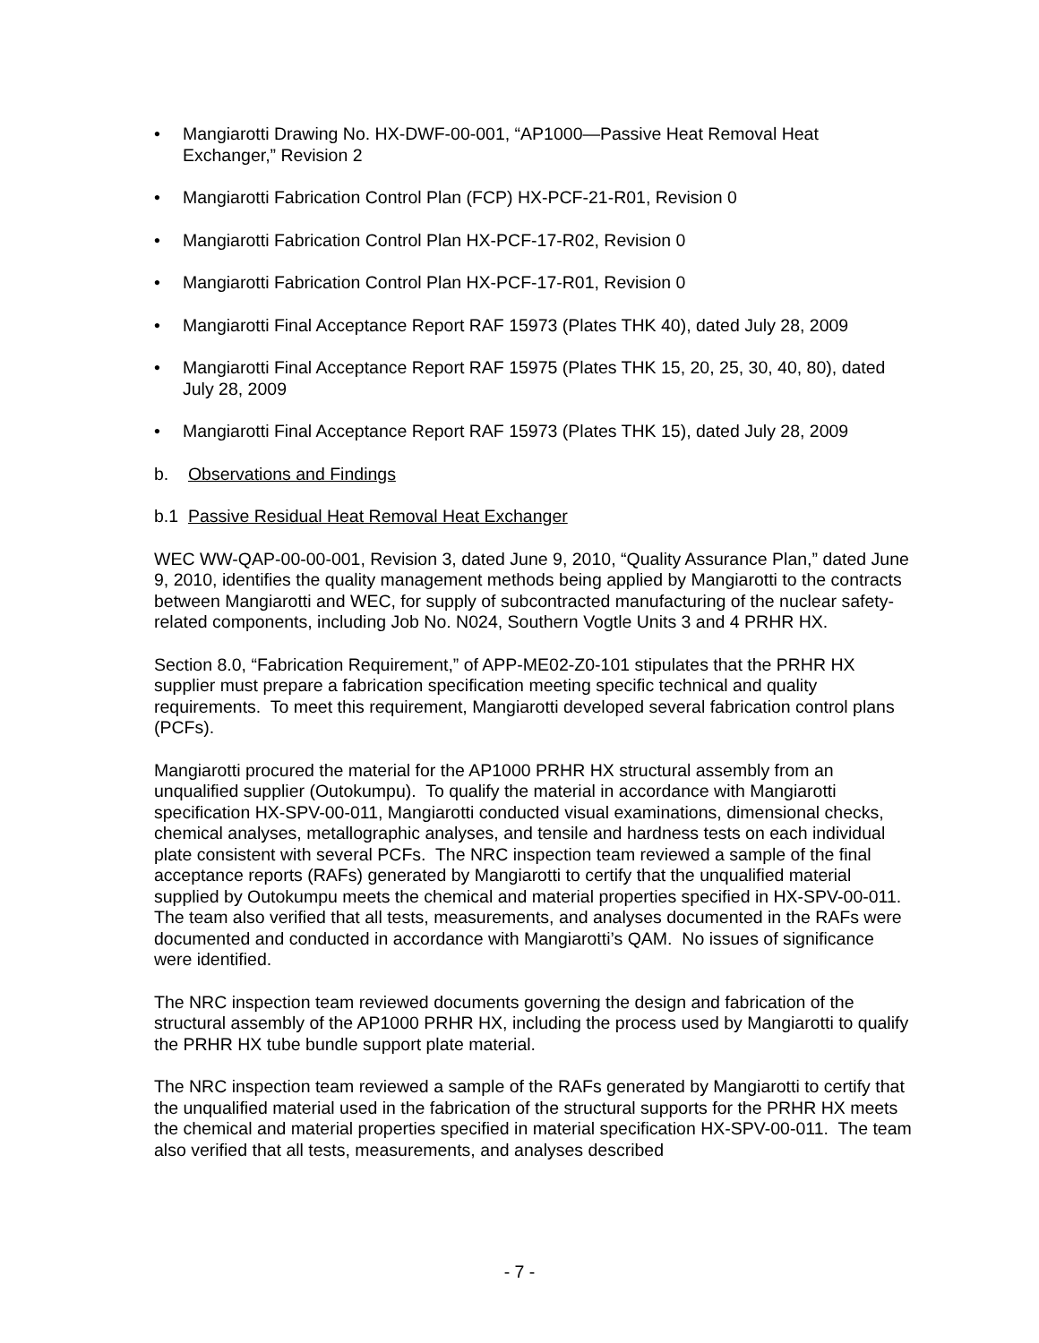• Mangiarotti Drawing No. HX-DWF-00-001, “AP1000—Passive Heat Removal Heat Exchanger,” Revision 2
• Mangiarotti Fabrication Control Plan (FCP) HX-PCF-21-R01, Revision 0
• Mangiarotti Fabrication Control Plan HX-PCF-17-R02, Revision 0
• Mangiarotti Fabrication Control Plan HX-PCF-17-R01, Revision 0
• Mangiarotti Final Acceptance Report RAF 15973 (Plates THK 40), dated July 28, 2009
• Mangiarotti Final Acceptance Report RAF 15975 (Plates THK 15, 20, 25, 30, 40, 80), dated July 28, 2009
• Mangiarotti Final Acceptance Report RAF 15973 (Plates THK 15), dated July 28, 2009
b. Observations and Findings
b.1 Passive Residual Heat Removal Heat Exchanger
WEC WW-QAP-00-00-001, Revision 3, dated June 9, 2010, “Quality Assurance Plan,” dated June 9, 2010, identifies the quality management methods being applied by Mangiarotti to the contracts between Mangiarotti and WEC, for supply of subcontracted manufacturing of the nuclear safety-related components, including Job No. N024, Southern Vogtle Units 3 and 4 PRHR HX.
Section 8.0, “Fabrication Requirement,” of APP-ME02-Z0-101 stipulates that the PRHR HX supplier must prepare a fabrication specification meeting specific technical and quality requirements. To meet this requirement, Mangiarotti developed several fabrication control plans (PCFs).
Mangiarotti procured the material for the AP1000 PRHR HX structural assembly from an unqualified supplier (Outokumpu). To qualify the material in accordance with Mangiarotti specification HX-SPV-00-011, Mangiarotti conducted visual examinations, dimensional checks, chemical analyses, metallographic analyses, and tensile and hardness tests on each individual plate consistent with several PCFs. The NRC inspection team reviewed a sample of the final acceptance reports (RAFs) generated by Mangiarotti to certify that the unqualified material supplied by Outokumpu meets the chemical and material properties specified in HX-SPV-00-011. The team also verified that all tests, measurements, and analyses documented in the RAFs were documented and conducted in accordance with Mangiarotti’s QAM. No issues of significance were identified.
The NRC inspection team reviewed documents governing the design and fabrication of the structural assembly of the AP1000 PRHR HX, including the process used by Mangiarotti to qualify the PRHR HX tube bundle support plate material.
The NRC inspection team reviewed a sample of the RAFs generated by Mangiarotti to certify that the unqualified material used in the fabrication of the structural supports for the PRHR HX meets the chemical and material properties specified in material specification HX-SPV-00-011. The team also verified that all tests, measurements, and analyses described
- 7 -